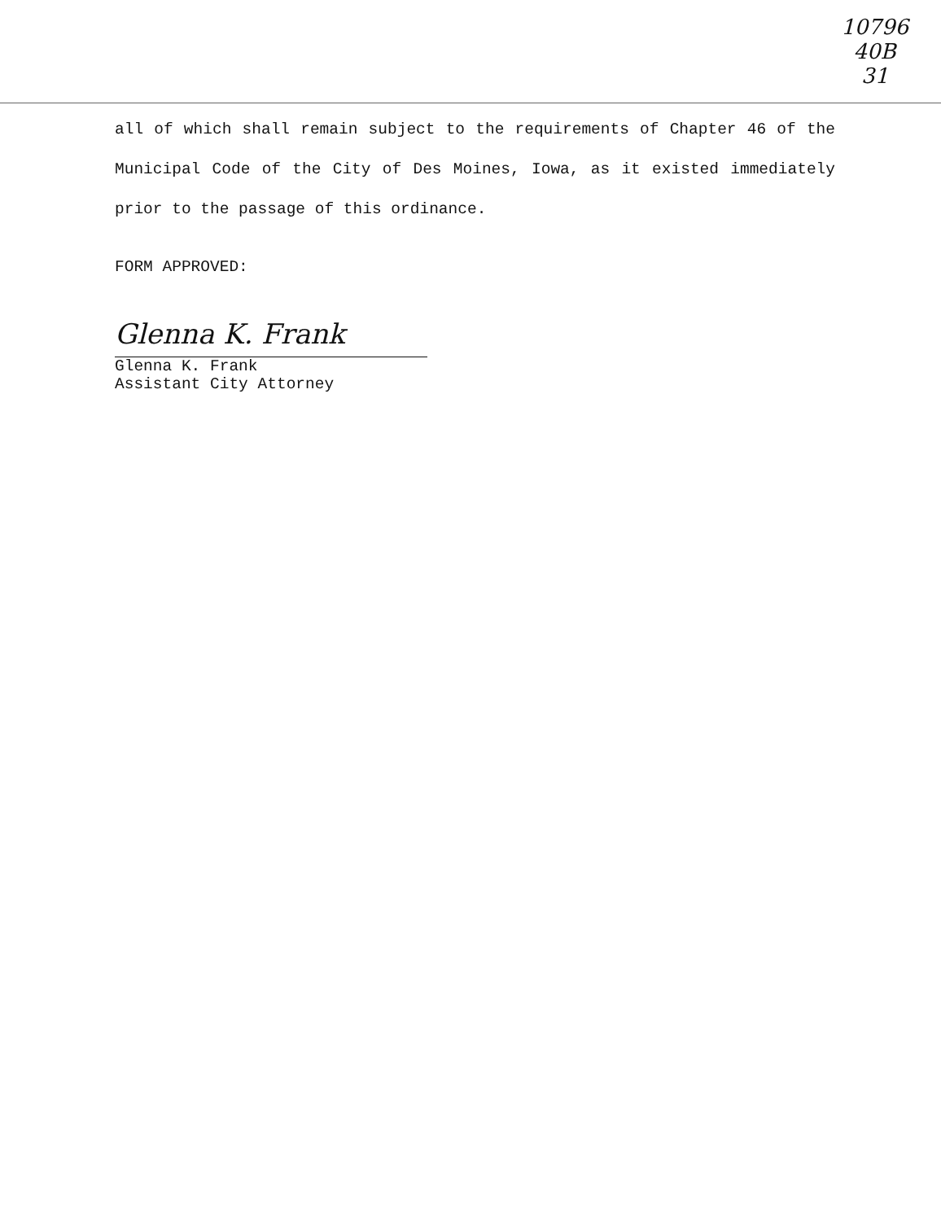10796
40B
31
all of which shall remain subject to the requirements of Chapter 46 of the Municipal Code of the City of Des Moines, Iowa, as it existed immediately prior to the passage of this ordinance.
FORM APPROVED:
Glenna K. Frank
Glenna K. Frank
Assistant City Attorney